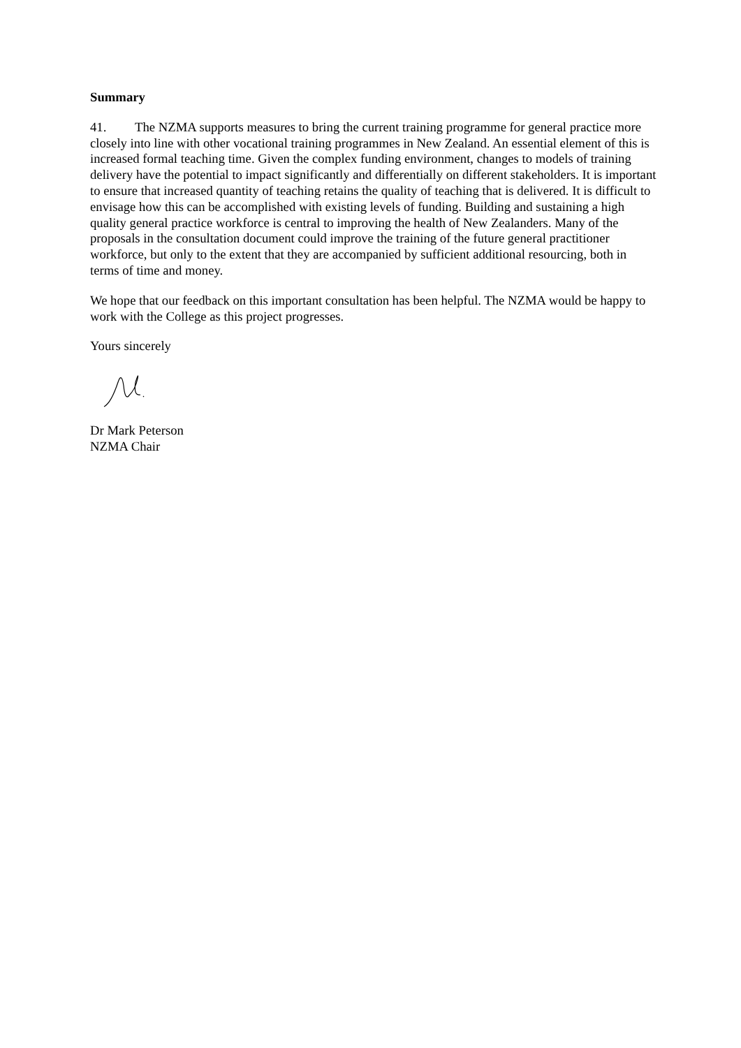Summary
41. The NZMA supports measures to bring the current training programme for general practice more closely into line with other vocational training programmes in New Zealand. An essential element of this is increased formal teaching time. Given the complex funding environment, changes to models of training delivery have the potential to impact significantly and differentially on different stakeholders. It is important to ensure that increased quantity of teaching retains the quality of teaching that is delivered. It is difficult to envisage how this can be accomplished with existing levels of funding. Building and sustaining a high quality general practice workforce is central to improving the health of New Zealanders. Many of the proposals in the consultation document could improve the training of the future general practitioner workforce, but only to the extent that they are accompanied by sufficient additional resourcing, both in terms of time and money.
We hope that our feedback on this important consultation has been helpful. The NZMA would be happy to work with the College as this project progresses.
Yours sincerely
Dr Mark Peterson
NZMA Chair